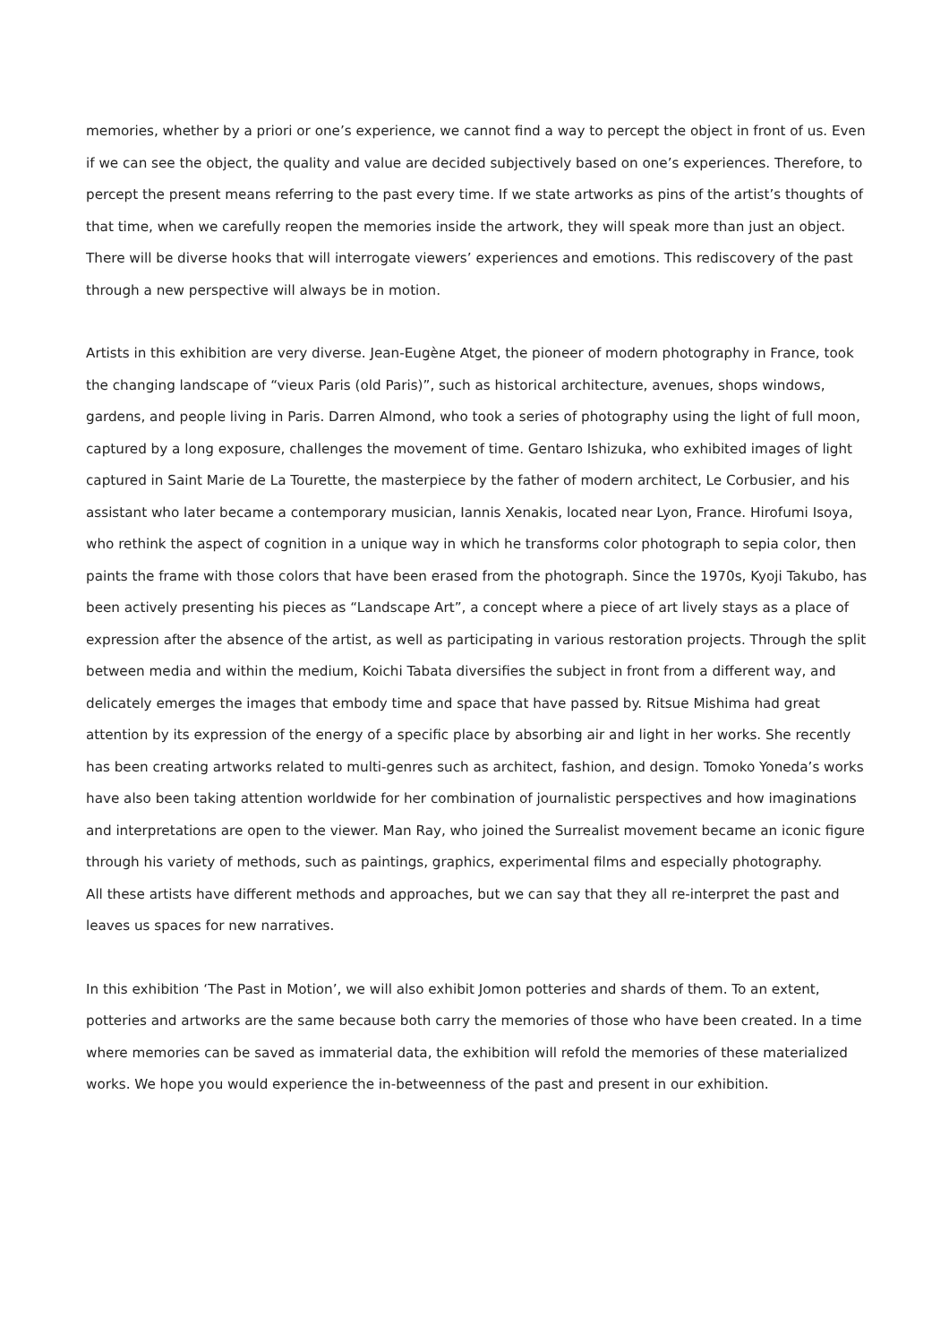memories, whether by a priori or one’s experience, we cannot find a way to percept the object in front of us. Even if we can see the object, the quality and value are decided subjectively based on one’s experiences. Therefore, to percept the present means referring to the past every time. If we state artworks as pins of the artist’s thoughts of that time, when we carefully reopen the memories inside the artwork, they will speak more than just an object. There will be diverse hooks that will interrogate viewers’ experiences and emotions. This rediscovery of the past through a new perspective will always be in motion.
Artists in this exhibition are very diverse. Jean-Eugène Atget, the pioneer of modern photography in France, took the changing landscape of “vieux Paris (old Paris)”, such as historical architecture, avenues, shops windows, gardens, and people living in Paris. Darren Almond, who took a series of photography using the light of full moon, captured by a long exposure, challenges the movement of time. Gentaro Ishizuka, who exhibited images of light captured in Saint Marie de La Tourette, the masterpiece by the father of modern architect, Le Corbusier, and his assistant who later became a contemporary musician, Iannis Xenakis, located near Lyon, France. Hirofumi Isoya, who rethink the aspect of cognition in a unique way in which he transforms color photograph to sepia color, then paints the frame with those colors that have been erased from the photograph. Since the 1970s, Kyoji Takubo, has been actively presenting his pieces as “Landscape Art”, a concept where a piece of art lively stays as a place of expression after the absence of the artist, as well as participating in various restoration projects. Through the split between media and within the medium, Koichi Tabata diversifies the subject in front from a different way, and delicately emerges the images that embody time and space that have passed by. Ritsue Mishima had great attention by its expression of the energy of a specific place by absorbing air and light in her works. She recently has been creating artworks related to multi-genres such as architect, fashion, and design. Tomoko Yoneda’s works have also been taking attention worldwide for her combination of journalistic perspectives and how imaginations and interpretations are open to the viewer. Man Ray, who joined the Surrealist movement became an iconic figure through his variety of methods, such as paintings, graphics, experimental films and especially photography.
All these artists have different methods and approaches, but we can say that they all re-interpret the past and leaves us spaces for new narratives.
In this exhibition ‘The Past in Motion’, we will also exhibit Jomon potteries and shards of them. To an extent, potteries and artworks are the same because both carry the memories of those who have been created. In a time where memories can be saved as immaterial data, the exhibition will refold the memories of these materialized works. We hope you would experience the in-betweenness of the past and present in our exhibition.